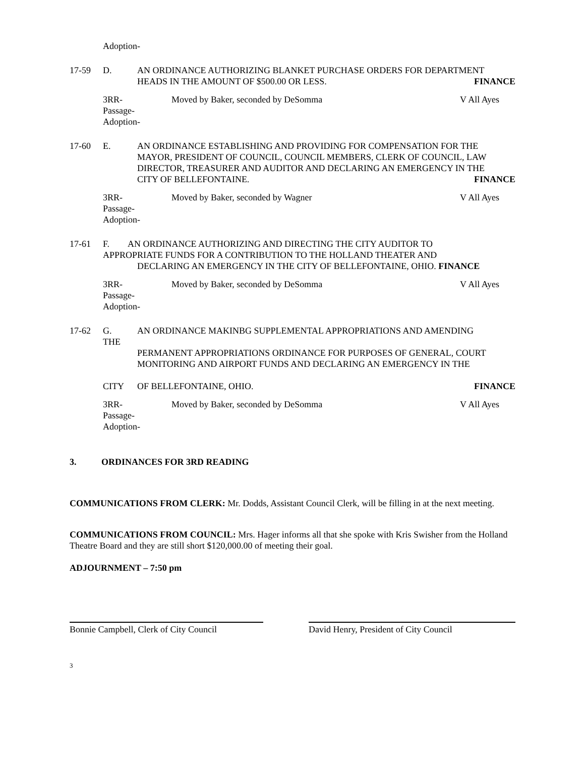Adoption-
17-59 D. AN ORDINANCE AUTHORIZING BLANKET PURCHASE ORDERS FOR DEPARTMENT
HEADS IN THE AMOUNT OF $500.00 OR LESS. FINANCE
3RR-
Passage-
Adoption-
Moved by Baker, seconded by DeSomma
V All Ayes
17-60 E. AN ORDINANCE ESTABLISHING AND PROVIDING FOR COMPENSATION FOR THE MAYOR, PRESIDENT OF COUNCIL, COUNCIL MEMBERS, CLERK OF COUNCIL, LAW DIRECTOR, TREASURER AND AUDITOR AND DECLARING AN EMERGENCY IN THE
CITY OF BELLEFONTAINE. FINANCE
3RR-
Passage-
Adoption-
Moved by Baker, seconded by Wagner
V All Ayes
17-61 F. AN ORDINANCE AUTHORIZING AND DIRECTING THE CITY AUDITOR TO
APPROPRIATE FUNDS FOR A CONTRIBUTION TO THE HOLLAND THEATER AND
DECLARING AN EMERGENCY IN THE CITY OF BELLEFONTAINE, OHIO. FINANCE
3RR-
Passage-
Adoption-
Moved by Baker, seconded by DeSomma
V All Ayes
17-62 G.
THE
CITY
AN ORDINANCE MAKINBG SUPPLEMENTAL APPROPRIATIONS AND AMENDING
PERMANENT APPROPRIATIONS ORDINANCE FOR PURPOSES OF GENERAL, COURT MONITORING AND AIRPORT FUNDS AND DECLARING AN EMERGENCY IN THE
OF BELLEFONTAINE, OHIO. FINANCE
3RR-
Passage-
Adoption-
Moved by Baker, seconded by DeSomma
V All Ayes
3. ORDINANCES FOR 3RD READING
COMMUNICATIONS FROM CLERK: Mr. Dodds, Assistant Council Clerk, will be filling in at the next meeting.
COMMUNICATIONS FROM COUNCIL: Mrs. Hager informs all that she spoke with Kris Swisher from the Holland
Theatre Board and they are still short $120,000.00 of meeting their goal.
ADJOURNMENT – 7:50 pm
Bonnie Campbell, Clerk of City Council
David Henry, President of City Council
3